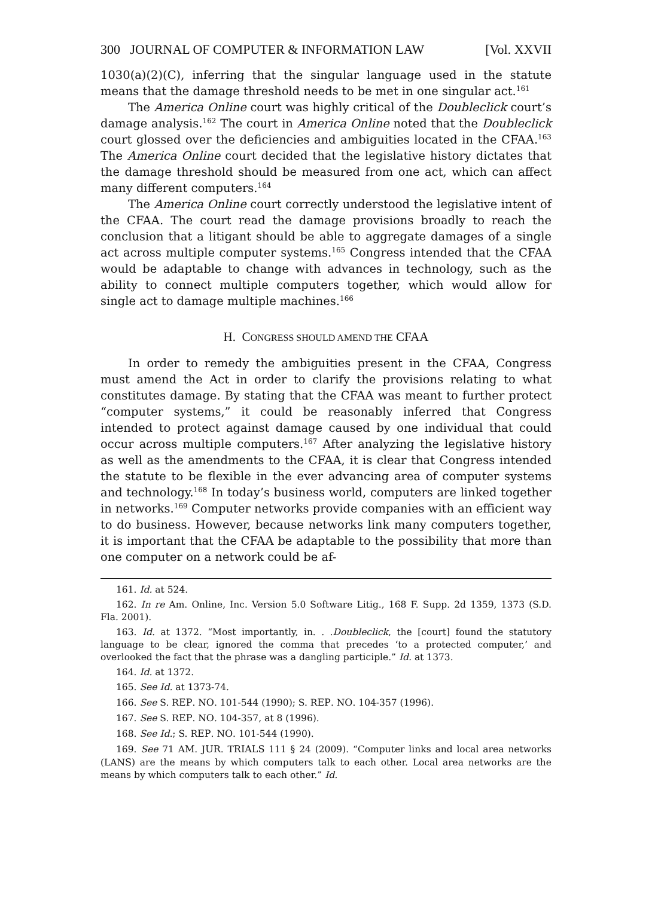300 JOURNAL OF COMPUTER & INFORMATION LAW [Vol. XXVII
1030(a)(2)(C), inferring that the singular language used in the statute means that the damage threshold needs to be met in one singular act.<sup>161</sup>
The America Online court was highly critical of the Doubleclick court’s damage analysis.<sup>162</sup> The court in America Online noted that the Doubleclick court glossed over the deficiencies and ambiguities located in the CFAA.<sup>163</sup> The America Online court decided that the legislative history dictates that the damage threshold should be measured from one act, which can affect many different computers.<sup>164</sup>
The America Online court correctly understood the legislative intent of the CFAA. The court read the damage provisions broadly to reach the conclusion that a litigant should be able to aggregate damages of a single act across multiple computer systems.<sup>165</sup> Congress intended that the CFAA would be adaptable to change with advances in technology, such as the ability to connect multiple computers together, which would allow for single act to damage multiple machines.<sup>166</sup>
H. CONGRESS SHOULD AMEND THE CFAA
In order to remedy the ambiguities present in the CFAA, Congress must amend the Act in order to clarify the provisions relating to what constitutes damage. By stating that the CFAA was meant to further protect “computer systems,” it could be reasonably inferred that Congress intended to protect against damage caused by one individual that could occur across multiple computers.<sup>167</sup> After analyzing the legislative history as well as the amendments to the CFAA, it is clear that Congress intended the statute to be flexible in the ever advancing area of computer systems and technology.<sup>168</sup> In today’s business world, computers are linked together in networks.<sup>169</sup> Computer networks provide companies with an efficient way to do business. However, because networks link many computers together, it is important that the CFAA be adaptable to the possibility that more than one computer on a network could be af-
161. Id. at 524.
162. In re Am. Online, Inc. Version 5.0 Software Litig., 168 F. Supp. 2d 1359, 1373 (S.D. Fla. 2001).
163. Id. at 1372. “Most importantly, in. . .Doubleclick, the [court] found the statutory language to be clear, ignored the comma that precedes ‘to a protected computer,’ and overlooked the fact that the phrase was a dangling participle.” Id. at 1373.
164. Id. at 1372.
165. See Id. at 1373-74.
166. See S. REP. NO. 101-544 (1990); S. REP. NO. 104-357 (1996).
167. See S. REP. NO. 104-357, at 8 (1996).
168. See Id.; S. REP. NO. 101-544 (1990).
169. See 71 AM. JUR. TRIALS 111 § 24 (2009). “Computer links and local area networks (LANS) are the means by which computers talk to each other. Local area networks are the means by which computers talk to each other.” Id.